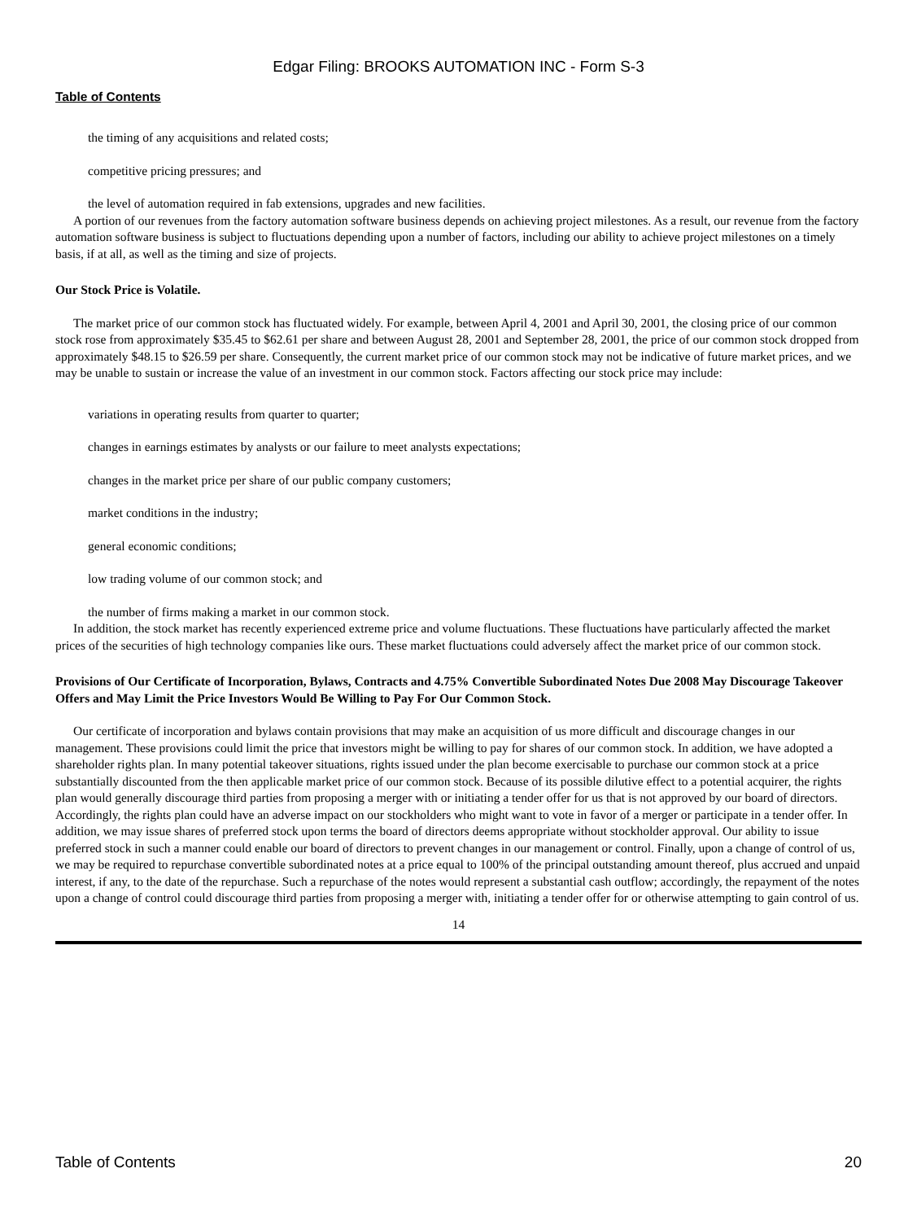Edgar Filing: BROOKS AUTOMATION INC - Form S-3
Table of Contents
the timing of any acquisitions and related costs;
competitive pricing pressures; and
the level of automation required in fab extensions, upgrades and new facilities.
A portion of our revenues from the factory automation software business depends on achieving project milestones. As a result, our revenue from the factory automation software business is subject to fluctuations depending upon a number of factors, including our ability to achieve project milestones on a timely basis, if at all, as well as the timing and size of projects.
Our Stock Price is Volatile.
The market price of our common stock has fluctuated widely. For example, between April 4, 2001 and April 30, 2001, the closing price of our common stock rose from approximately $35.45 to $62.61 per share and between August 28, 2001 and September 28, 2001, the price of our common stock dropped from approximately $48.15 to $26.59 per share. Consequently, the current market price of our common stock may not be indicative of future market prices, and we may be unable to sustain or increase the value of an investment in our common stock. Factors affecting our stock price may include:
variations in operating results from quarter to quarter;
changes in earnings estimates by analysts or our failure to meet analysts expectations;
changes in the market price per share of our public company customers;
market conditions in the industry;
general economic conditions;
low trading volume of our common stock; and
the number of firms making a market in our common stock.
In addition, the stock market has recently experienced extreme price and volume fluctuations. These fluctuations have particularly affected the market prices of the securities of high technology companies like ours. These market fluctuations could adversely affect the market price of our common stock.
Provisions of Our Certificate of Incorporation, Bylaws, Contracts and 4.75% Convertible Subordinated Notes Due 2008 May Discourage Takeover Offers and May Limit the Price Investors Would Be Willing to Pay For Our Common Stock.
Our certificate of incorporation and bylaws contain provisions that may make an acquisition of us more difficult and discourage changes in our management. These provisions could limit the price that investors might be willing to pay for shares of our common stock. In addition, we have adopted a shareholder rights plan. In many potential takeover situations, rights issued under the plan become exercisable to purchase our common stock at a price substantially discounted from the then applicable market price of our common stock. Because of its possible dilutive effect to a potential acquirer, the rights plan would generally discourage third parties from proposing a merger with or initiating a tender offer for us that is not approved by our board of directors. Accordingly, the rights plan could have an adverse impact on our stockholders who might want to vote in favor of a merger or participate in a tender offer. In addition, we may issue shares of preferred stock upon terms the board of directors deems appropriate without stockholder approval. Our ability to issue preferred stock in such a manner could enable our board of directors to prevent changes in our management or control. Finally, upon a change of control of us, we may be required to repurchase convertible subordinated notes at a price equal to 100% of the principal outstanding amount thereof, plus accrued and unpaid interest, if any, to the date of the repurchase. Such a repurchase of the notes would represent a substantial cash outflow; accordingly, the repayment of the notes upon a change of control could discourage third parties from proposing a merger with, initiating a tender offer for or otherwise attempting to gain control of us.
14
Table of Contents 20